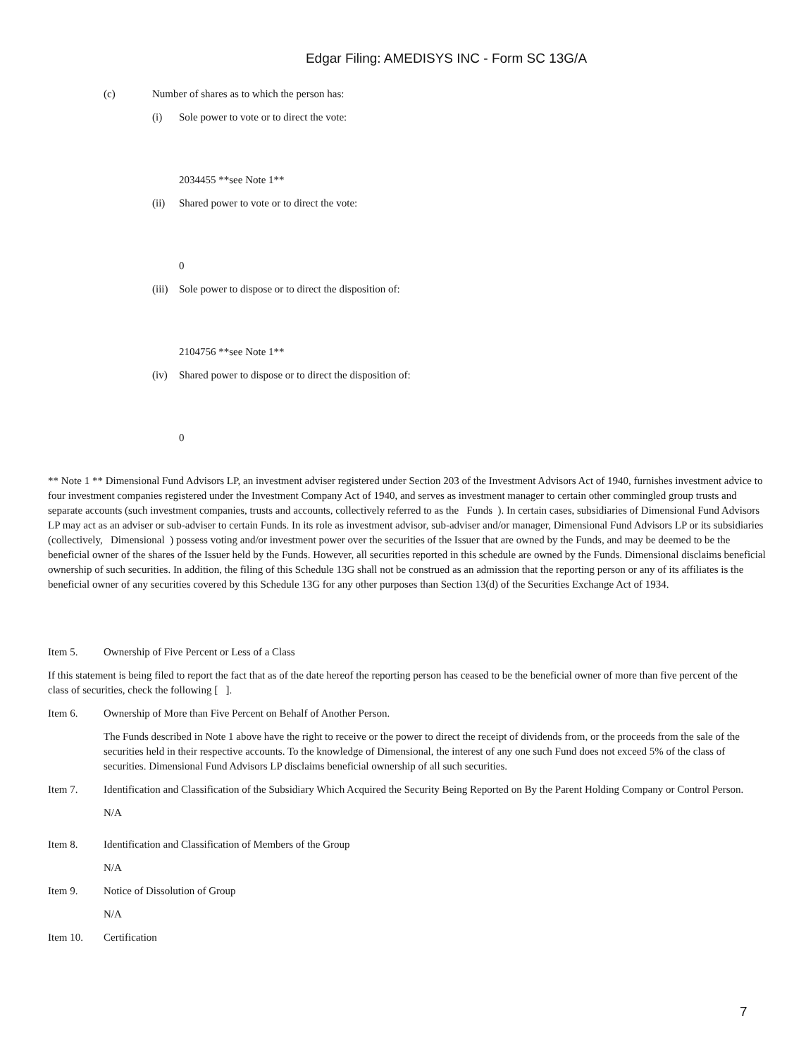Edgar Filing: AMEDISYS INC - Form SC 13G/A
(c) Number of shares as to which the person has:
(i) Sole power to vote or to direct the vote:
2034455 **see Note 1**
(ii) Shared power to vote or to direct the vote:
0
(iii) Sole power to dispose or to direct the disposition of:
2104756 **see Note 1**
(iv) Shared power to dispose or to direct the disposition of:
0
** Note 1 ** Dimensional Fund Advisors LP, an investment adviser registered under Section 203 of the Investment Advisors Act of 1940, furnishes investment advice to four investment companies registered under the Investment Company Act of 1940, and serves as investment manager to certain other commingled group trusts and separate accounts (such investment companies, trusts and accounts, collectively referred to as the Funds ). In certain cases, subsidiaries of Dimensional Fund Advisors LP may act as an adviser or sub-adviser to certain Funds. In its role as investment advisor, sub-adviser and/or manager, Dimensional Fund Advisors LP or its subsidiaries (collectively, Dimensional ) possess voting and/or investment power over the securities of the Issuer that are owned by the Funds, and may be deemed to be the beneficial owner of the shares of the Issuer held by the Funds. However, all securities reported in this schedule are owned by the Funds. Dimensional disclaims beneficial ownership of such securities. In addition, the filing of this Schedule 13G shall not be construed as an admission that the reporting person or any of its affiliates is the beneficial owner of any securities covered by this Schedule 13G for any other purposes than Section 13(d) of the Securities Exchange Act of 1934.
Item 5. Ownership of Five Percent or Less of a Class
If this statement is being filed to report the fact that as of the date hereof the reporting person has ceased to be the beneficial owner of more than five percent of the class of securities, check the following [ ].
Item 6. Ownership of More than Five Percent on Behalf of Another Person.
The Funds described in Note 1 above have the right to receive or the power to direct the receipt of dividends from, or the proceeds from the sale of the securities held in their respective accounts. To the knowledge of Dimensional, the interest of any one such Fund does not exceed 5% of the class of securities. Dimensional Fund Advisors LP disclaims beneficial ownership of all such securities.
Item 7. Identification and Classification of the Subsidiary Which Acquired the Security Being Reported on By the Parent Holding Company or Control Person.
N/A
Item 8. Identification and Classification of Members of the Group
N/A
Item 9. Notice of Dissolution of Group
N/A
Item 10. Certification
7